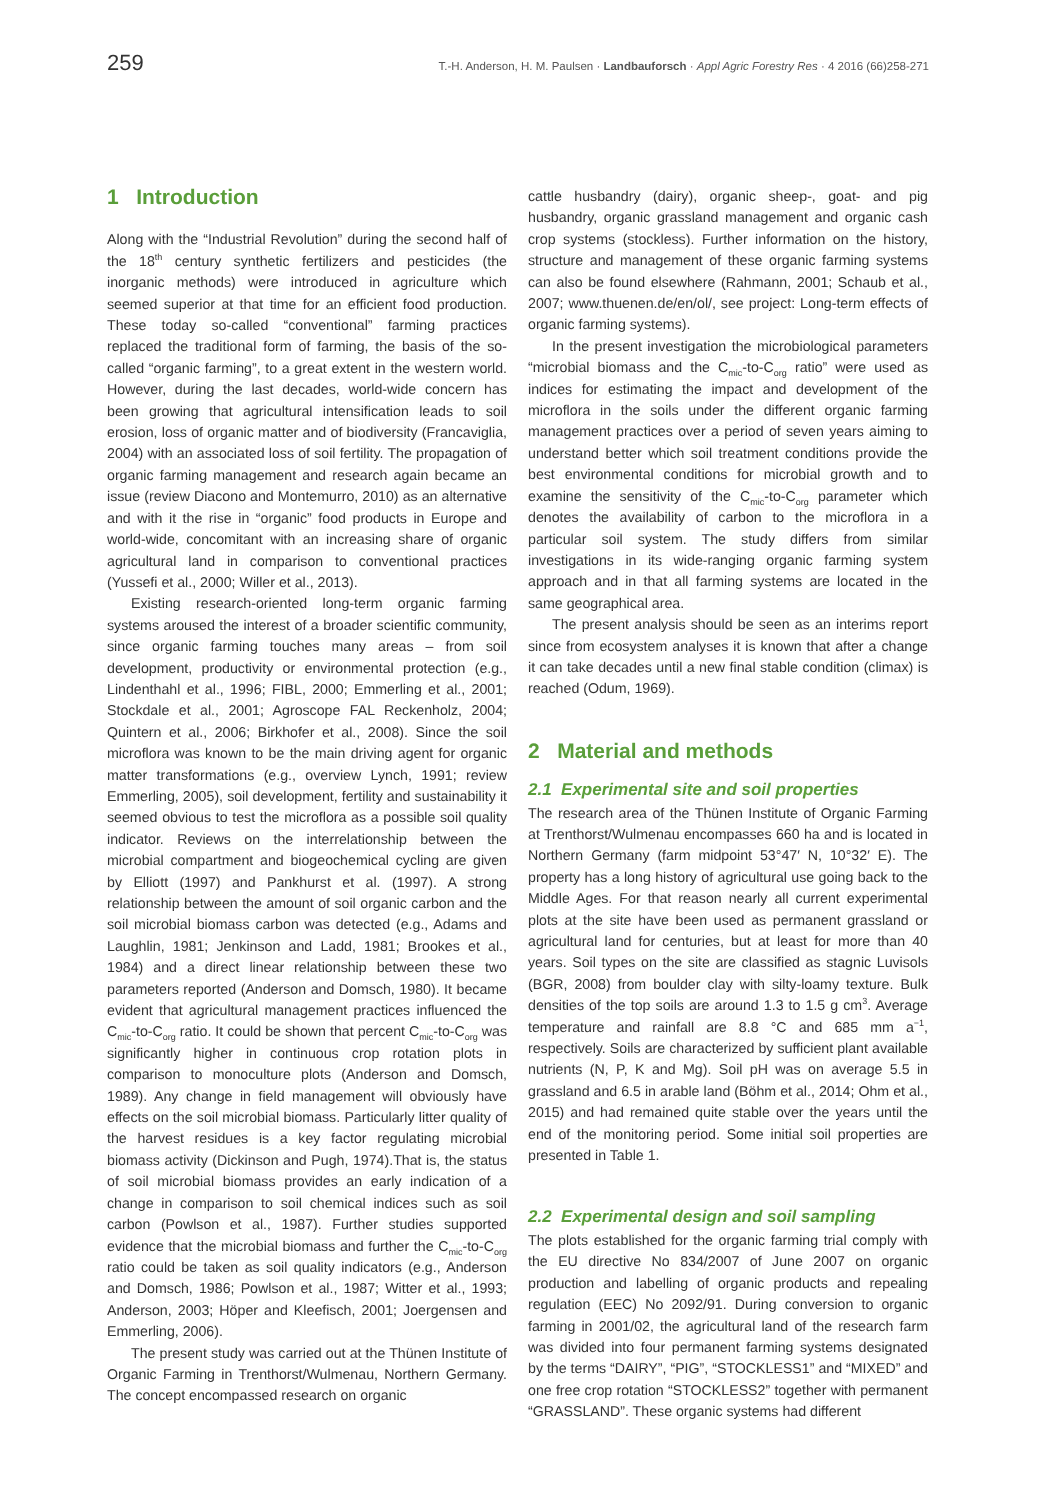259 T.-H. Anderson, H. M. Paulsen · Landbauforsch · Appl Agric Forestry Res · 4 2016 (66)258-271
1 Introduction
Along with the “Industrial Revolution” during the second half of the 18<sup>th</sup> century synthetic fertilizers and pesticides (the inorganic methods) were introduced in agriculture which seemed superior at that time for an efficient food production. These today so-called “conventional” farming practices replaced the traditional form of farming, the basis of the so-called “organic farming”, to a great extent in the western world. However, during the last decades, world-wide concern has been growing that agricultural intensification leads to soil erosion, loss of organic matter and of biodiversity (Francaviglia, 2004) with an associated loss of soil fertility. The propagation of organic farming management and research again became an issue (review Diacono and Montemurro, 2010) as an alternative and with it the rise in “organic” food products in Europe and world-wide, concomitant with an increasing share of organic agricultural land in comparison to conventional practices (Yussefi et al., 2000; Willer et al., 2013).
Existing research-oriented long-term organic farming systems aroused the interest of a broader scientific community, since organic farming touches many areas – from soil development, productivity or environmental protection (e.g., Lindenthahl et al., 1996; FIBL, 2000; Emmerling et al., 2001; Stockdale et al., 2001; Agroscope FAL Reckenholz, 2004; Quintern et al., 2006; Birkhofer et al., 2008). Since the soil microflora was known to be the main driving agent for organic matter transformations (e.g., overview Lynch, 1991; review Emmerling, 2005), soil development, fertility and sustainability it seemed obvious to test the microflora as a possible soil quality indicator. Reviews on the interrelationship between the microbial compartment and biogeochemical cycling are given by Elliott (1997) and Pankhurst et al. (1997). A strong relationship between the amount of soil organic carbon and the soil microbial biomass carbon was detected (e.g., Adams and Laughlin, 1981; Jenkinson and Ladd, 1981; Brookes et al., 1984) and a direct linear relationship between these two parameters reported (Anderson and Domsch, 1980). It became evident that agricultural management practices influenced the C<sub>mic</sub>-to-C<sub>org</sub> ratio. It could be shown that percent C<sub>mic</sub>-to-C<sub>org</sub> was significantly higher in continuous crop rotation plots in comparison to monoculture plots (Anderson and Domsch, 1989). Any change in field management will obviously have effects on the soil microbial biomass. Particularly litter quality of the harvest residues is a key factor regulating microbial biomass activity (Dickinson and Pugh, 1974).That is, the status of soil microbial biomass provides an early indication of a change in comparison to soil chemical indices such as soil carbon (Powlson et al., 1987). Further studies supported evidence that the microbial biomass and further the C<sub>mic</sub>-to-C<sub>org</sub> ratio could be taken as soil quality indicators (e.g., Anderson and Domsch, 1986; Powlson et al., 1987; Witter et al., 1993; Anderson, 2003; Höper and Kleefisch, 2001; Joergensen and Emmerling, 2006).
The present study was carried out at the Thünen Institute of Organic Farming in Trenthorst/Wulmenau, Northern Germany. The concept encompassed research on organic
cattle husbandry (dairy), organic sheep-, goat- and pig husbandry, organic grassland management and organic cash crop systems (stockless). Further information on the history, structure and management of these organic farming systems can also be found elsewhere (Rahmann, 2001; Schaub et al., 2007; www.thuenen.de/en/ol/, see project: Long-term effects of organic farming systems).
In the present investigation the microbiological parameters “microbial biomass and the C<sub>mic</sub>-to-C<sub>org</sub> ratio” were used as indices for estimating the impact and development of the microflora in the soils under the different organic farming management practices over a period of seven years aiming to understand better which soil treatment conditions provide the best environmental conditions for microbial growth and to examine the sensitivity of the C<sub>mic</sub>-to-C<sub>org</sub> parameter which denotes the availability of carbon to the microflora in a particular soil system. The study differs from similar investigations in its wide-ranging organic farming system approach and in that all farming systems are located in the same geographical area.
The present analysis should be seen as an interims report since from ecosystem analyses it is known that after a change it can take decades until a new final stable condition (climax) is reached (Odum, 1969).
2 Material and methods
2.1 Experimental site and soil properties
The research area of the Thünen Institute of Organic Farming at Trenthorst/Wulmenau encompasses 660 ha and is located in Northern Germany (farm midpoint 53°47′ N, 10°32′ E). The property has a long history of agricultural use going back to the Middle Ages. For that reason nearly all current experimental plots at the site have been used as permanent grassland or agricultural land for centuries, but at least for more than 40 years. Soil types on the site are classified as stagnic Luvisols (BGR, 2008) from boulder clay with silty-loamy texture. Bulk densities of the top soils are around 1.3 to 1.5 g cm<sup>3</sup>. Average temperature and rainfall are 8.8 °C and 685 mm a<sup>−1</sup>, respectively. Soils are characterized by sufficient plant available nutrients (N, P, K and Mg). Soil pH was on average 5.5 in grassland and 6.5 in arable land (Böhm et al., 2014; Ohm et al., 2015) and had remained quite stable over the years until the end of the monitoring period. Some initial soil properties are presented in Table 1.
2.2 Experimental design and soil sampling
The plots established for the organic farming trial comply with the EU directive No 834/2007 of June 2007 on organic production and labelling of organic products and repealing regulation (EEC) No 2092/91. During conversion to organic farming in 2001/02, the agricultural land of the research farm was divided into four permanent farming systems designated by the terms “DAIRY”, “PIG”, “STOCKLESS1” and “MIXED” and one free crop rotation “STOCKLESS2” together with permanent “GRASSLAND”. These organic systems had different